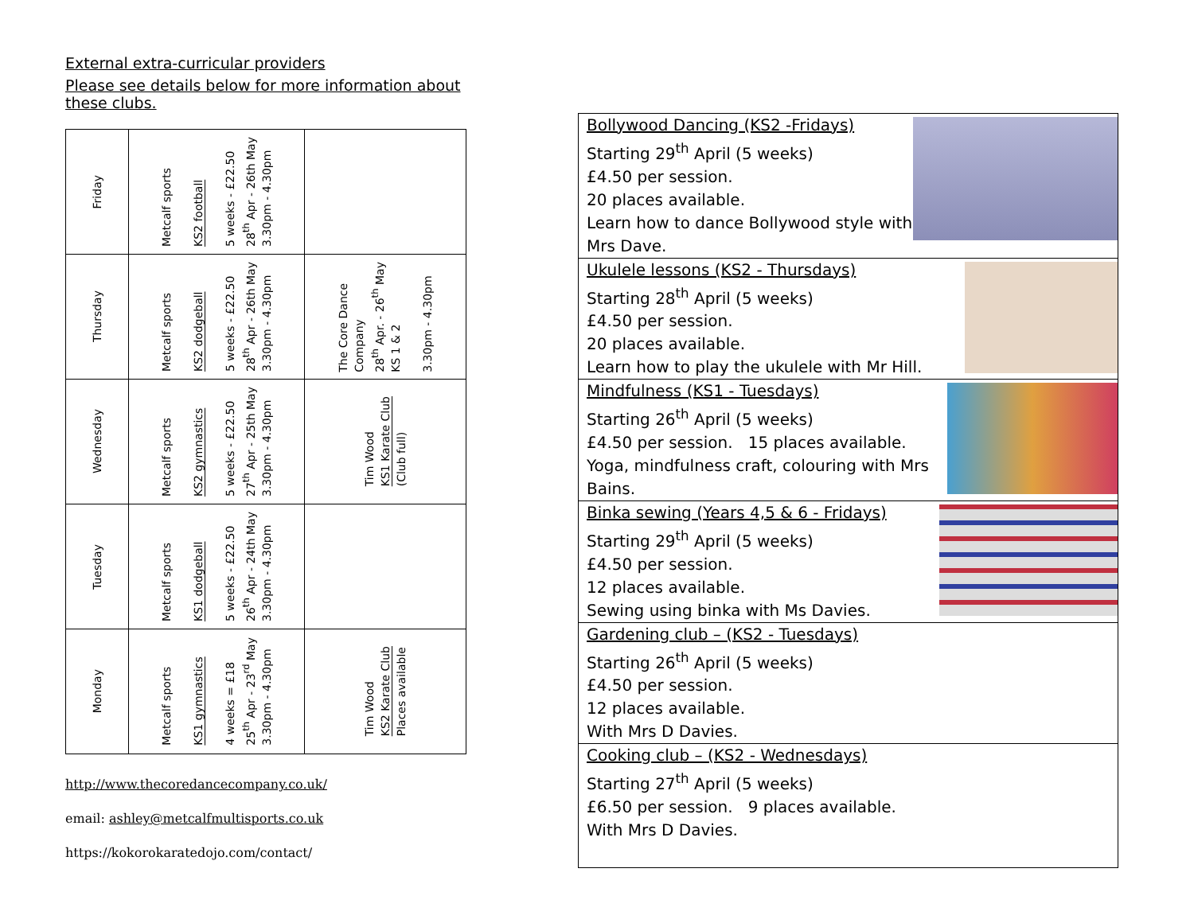External extra-curricular providers
Please see details below for more information about these clubs.
| Friday | Metcalf sports KS2 football 5 weeks - £22.50 28<sup>th</sup> Apr - 26th May 3.30pm - 4.30pm | |
| Thursday | Metcalf sports KS2 dodgeball 5 weeks - £22.50 28<sup>th</sup> Apr - 26th May 3.30pm - 4.30pm | The Core Dance Company 28<sup>th</sup> Apr. - 26<sup>th</sup> May KS 1 & 2 3.30pm - 4.30pm |
| Wednesday | Metcalf sports KS2 gymnastics 5 weeks - £22.50 27<sup>th</sup> Apr - 25th May 3.30pm - 4.30pm | Tim Wood KS1 Karate Club (Club full) |
| Tuesday | Metcalf sports KS1 dodgeball 5 weeks - £22.50 26<sup>th</sup> Apr - 24th May 3.30pm - 4.30pm | |
| Monday | Metcalf sports KS1 gymnastics 4 weeks = £18 25<sup>th</sup> Apr - 23<sup>rd</sup> May 3.30pm - 4.30pm | Tim Wood KS2 Karate Club Places available |
http://www.thecoredancecompany.co.uk/
email: ashley@metcalfmultisports.co.uk
https://kokorokaratedojo.com/contact/
Bollywood Dancing (KS2 -Fridays)
Starting 29<sup>th</sup> April (5 weeks)
£4.50 per session.
20 places available.
Learn how to dance Bollywood style with Mrs Dave.
Ukulele lessons (KS2 - Thursdays)
Starting 28<sup>th</sup> April (5 weeks)
£4.50 per session.
20 places available.
Learn how to play the ukulele with Mr Hill.
Mindfulness (KS1 - Tuesdays)
Starting 26<sup>th</sup> April (5 weeks)
£4.50 per session. 15 places available.
Yoga, mindfulness craft, colouring with Mrs Bains.
Binka sewing (Years 4,5 & 6 - Fridays)
Starting 29<sup>th</sup> April (5 weeks)
£4.50 per session.
12 places available.
Sewing using binka with Ms Davies.
Gardening club – (KS2 - Tuesdays)
Starting 26<sup>th</sup> April (5 weeks)
£4.50 per session.
12 places available.
With Mrs D Davies.
Cooking club – (KS2 - Wednesdays)
Starting 27<sup>th</sup> April (5 weeks)
£6.50 per session. 9 places available.
With Mrs D Davies.